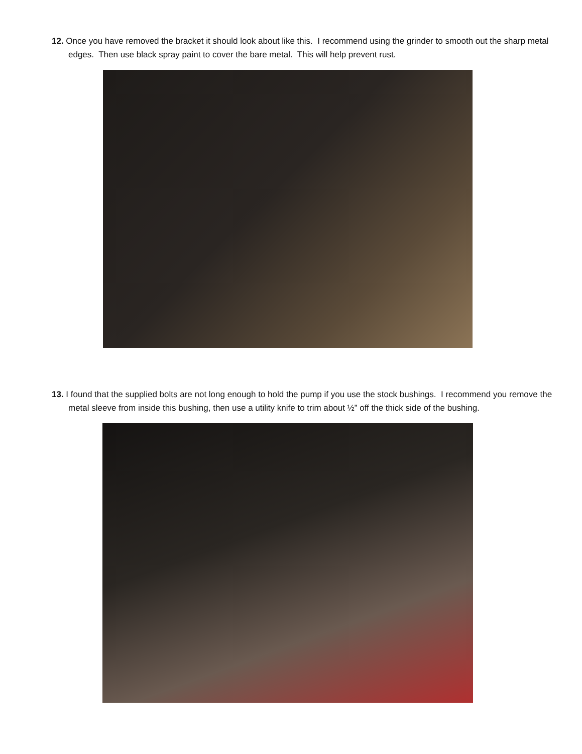12. Once you have removed the bracket it should look about like this. I recommend using the grinder to smooth out the sharp metal edges. Then use black spray paint to cover the bare metal. This will help prevent rust.
13. I found that the supplied bolts are not long enough to hold the pump if you use the stock bushings. I recommend you remove the metal sleeve from inside this bushing, then use a utility knife to trim about ½” off the thick side of the bushing.